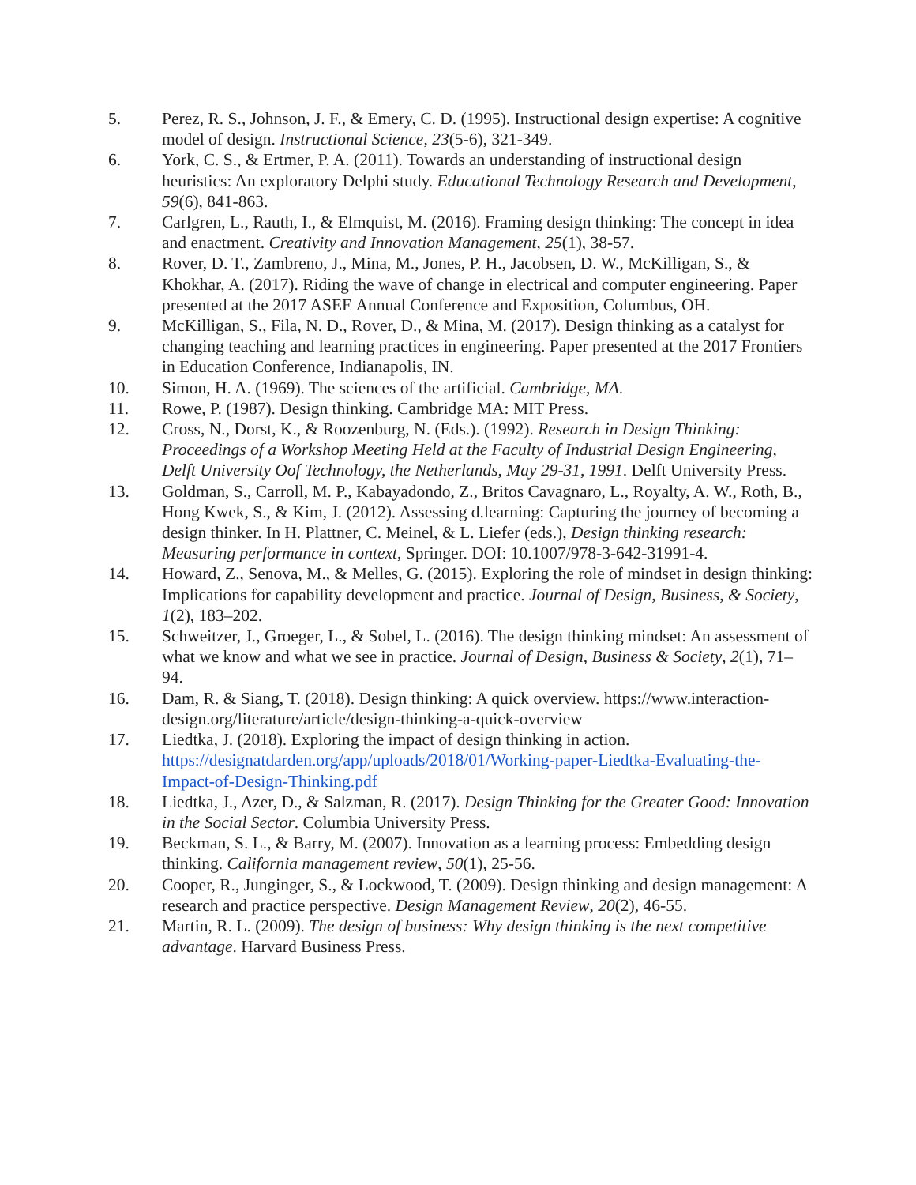5. Perez, R. S., Johnson, J. F., & Emery, C. D. (1995). Instructional design expertise: A cognitive model of design. Instructional Science, 23(5-6), 321-349.
6. York, C. S., & Ertmer, P. A. (2011). Towards an understanding of instructional design heuristics: An exploratory Delphi study. Educational Technology Research and Development, 59(6), 841-863.
7. Carlgren, L., Rauth, I., & Elmquist, M. (2016). Framing design thinking: The concept in idea and enactment. Creativity and Innovation Management, 25(1), 38-57.
8. Rover, D. T., Zambreno, J., Mina, M., Jones, P. H., Jacobsen, D. W., McKilligan, S., & Khokhar, A. (2017). Riding the wave of change in electrical and computer engineering. Paper presented at the 2017 ASEE Annual Conference and Exposition, Columbus, OH.
9. McKilligan, S., Fila, N. D., Rover, D., & Mina, M. (2017). Design thinking as a catalyst for changing teaching and learning practices in engineering. Paper presented at the 2017 Frontiers in Education Conference, Indianapolis, IN.
10. Simon, H. A. (1969). The sciences of the artificial. Cambridge, MA.
11. Rowe, P. (1987). Design thinking. Cambridge MA: MIT Press.
12. Cross, N., Dorst, K., & Roozenburg, N. (Eds.). (1992). Research in Design Thinking: Proceedings of a Workshop Meeting Held at the Faculty of Industrial Design Engineering, Delft University Oof Technology, the Netherlands, May 29-31, 1991. Delft University Press.
13. Goldman, S., Carroll, M. P., Kabayadondo, Z., Britos Cavagnaro, L., Royalty, A. W., Roth, B., Hong Kwek, S., & Kim, J. (2012). Assessing d.learning: Capturing the journey of becoming a design thinker. In H. Plattner, C. Meinel, & L. Liefer (eds.), Design thinking research: Measuring performance in context, Springer. DOI: 10.1007/978-3-642-31991-4.
14. Howard, Z., Senova, M., & Melles, G. (2015). Exploring the role of mindset in design thinking: Implications for capability development and practice. Journal of Design, Business, & Society, 1(2), 183–202.
15. Schweitzer, J., Groeger, L., & Sobel, L. (2016). The design thinking mindset: An assessment of what we know and what we see in practice. Journal of Design, Business & Society, 2(1), 71–94.
16. Dam, R. & Siang, T. (2018). Design thinking: A quick overview. https://www.interaction-design.org/literature/article/design-thinking-a-quick-overview
17. Liedtka, J. (2018). Exploring the impact of design thinking in action. https://designatdarden.org/app/uploads/2018/01/Working-paper-Liedtka-Evaluating-the-Impact-of-Design-Thinking.pdf
18. Liedtka, J., Azer, D., & Salzman, R. (2017). Design Thinking for the Greater Good: Innovation in the Social Sector. Columbia University Press.
19. Beckman, S. L., & Barry, M. (2007). Innovation as a learning process: Embedding design thinking. California management review, 50(1), 25-56.
20. Cooper, R., Junginger, S., & Lockwood, T. (2009). Design thinking and design management: A research and practice perspective. Design Management Review, 20(2), 46-55.
21. Martin, R. L. (2009). The design of business: Why design thinking is the next competitive advantage. Harvard Business Press.